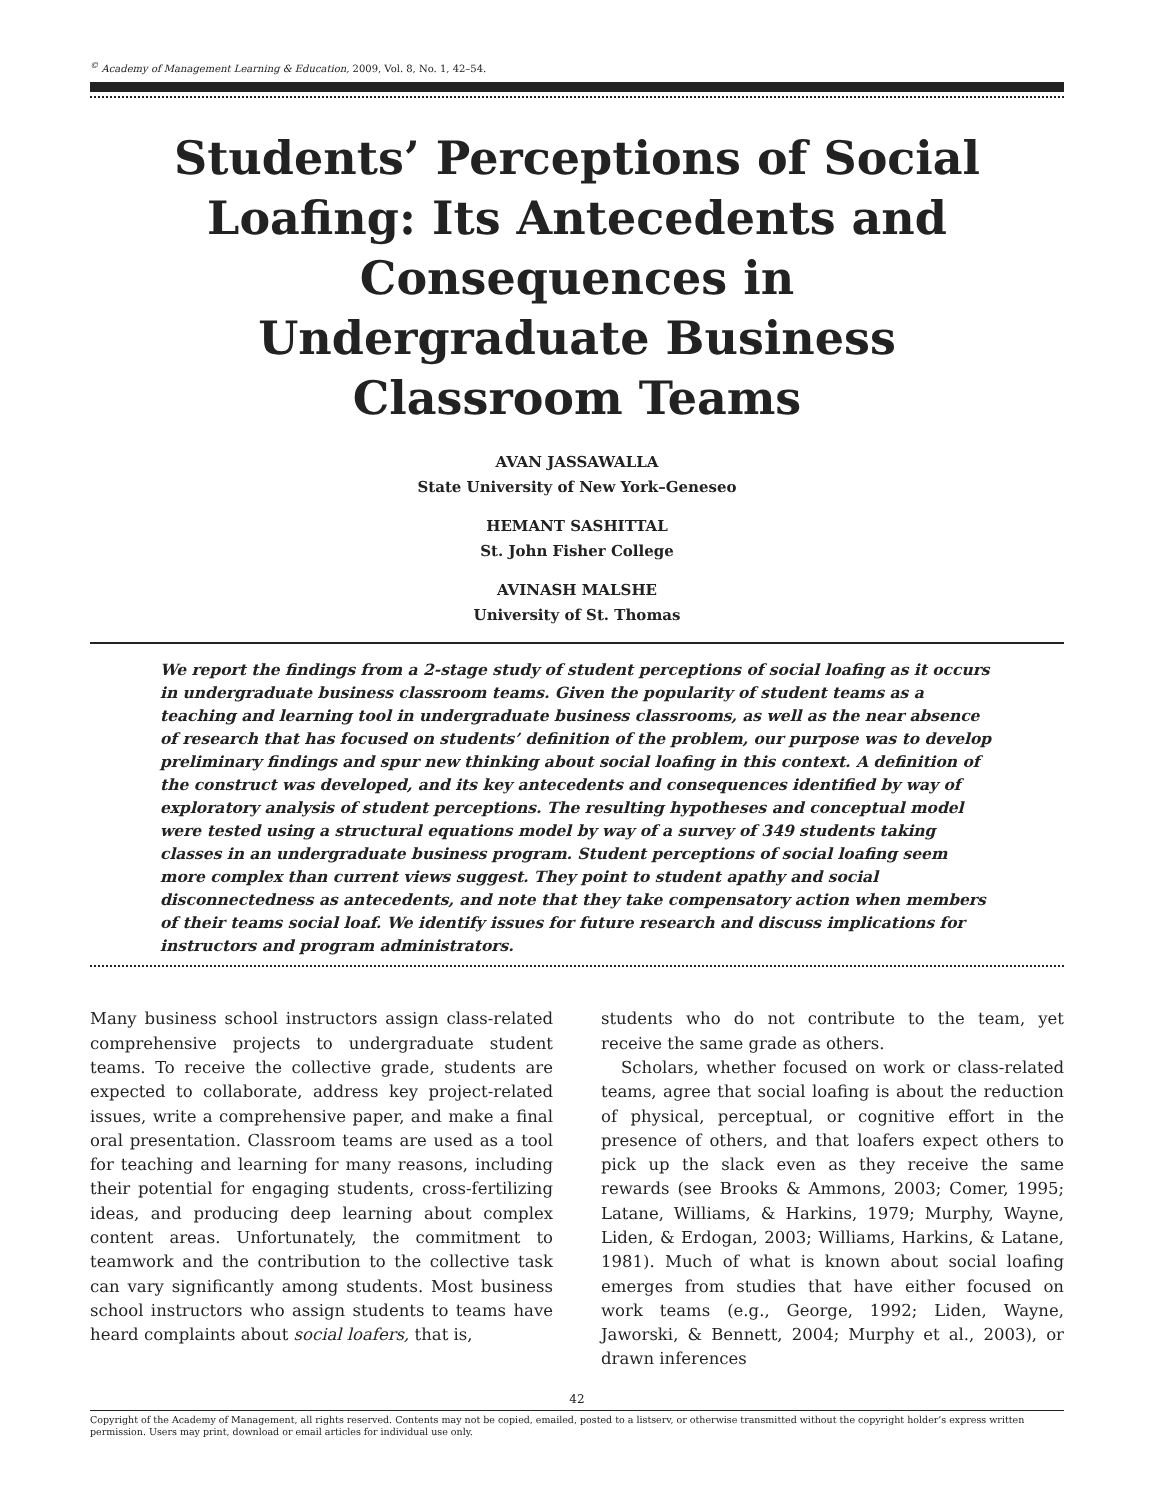<sup>©</sup> Academy of Management Learning & Education, 2009, Vol. 8, No. 1, 42–54.
Students’ Perceptions of Social Loafing: Its Antecedents and Consequences in Undergraduate Business Classroom Teams
AVAN JASSAWALLA
State University of New York–Geneseo
HEMANT SASHITTAL
St. John Fisher College
AVINASH MALSHE
University of St. Thomas
We report the findings from a 2-stage study of student perceptions of social loafing as it occurs in undergraduate business classroom teams. Given the popularity of student teams as a teaching and learning tool in undergraduate business classrooms, as well as the near absence of research that has focused on students’ definition of the problem, our purpose was to develop preliminary findings and spur new thinking about social loafing in this context. A definition of the construct was developed, and its key antecedents and consequences identified by way of exploratory analysis of student perceptions. The resulting hypotheses and conceptual model were tested using a structural equations model by way of a survey of 349 students taking classes in an undergraduate business program. Student perceptions of social loafing seem more complex than current views suggest. They point to student apathy and social disconnectedness as antecedents, and note that they take compensatory action when members of their teams social loaf. We identify issues for future research and discuss implications for instructors and program administrators.
Many business school instructors assign class-related comprehensive projects to undergraduate student teams. To receive the collective grade, students are expected to collaborate, address key project-related issues, write a comprehensive paper, and make a final oral presentation. Classroom teams are used as a tool for teaching and learning for many reasons, including their potential for engaging students, cross-fertilizing ideas, and producing deep learning about complex content areas. Unfortunately, the commitment to teamwork and the contribution to the collective task can vary significantly among students. Most business school instructors who assign students to teams have heard complaints about social loafers, that is,
students who do not contribute to the team, yet receive the same grade as others.
Scholars, whether focused on work or class-related teams, agree that social loafing is about the reduction of physical, perceptual, or cognitive effort in the presence of others, and that loafers expect others to pick up the slack even as they receive the same rewards (see Brooks & Ammons, 2003; Comer, 1995; Latane, Williams, & Harkins, 1979; Murphy, Wayne, Liden, & Erdogan, 2003; Williams, Harkins, & Latane, 1981). Much of what is known about social loafing emerges from studies that have either focused on work teams (e.g., George, 1992; Liden, Wayne, Jaworski, & Bennett, 2004; Murphy et al., 2003), or drawn inferences
42
Copyright of the Academy of Management, all rights reserved. Contents may not be copied, emailed, posted to a listserv, or otherwise transmitted without the copyright holder’s express written permission. Users may print, download or email articles for individual use only.